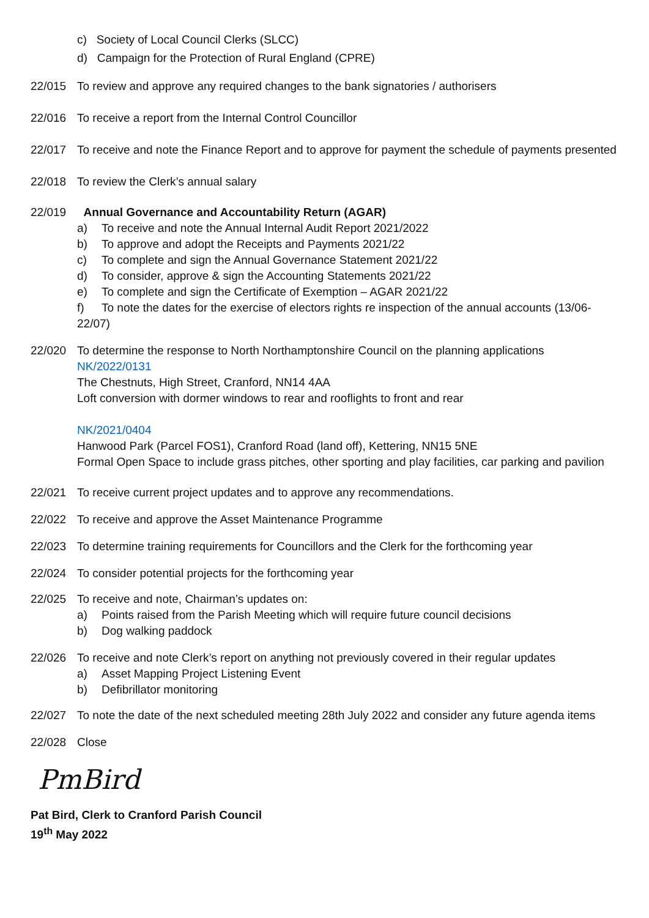c) Society of Local Council Clerks (SLCC)
d) Campaign for the Protection of Rural England (CPRE)
22/015 To review and approve any required changes to the bank signatories / authorisers
22/016 To receive a report from the Internal Control Councillor
22/017 To receive and note the Finance Report and to approve for payment the schedule of payments presented
22/018 To review the Clerk’s annual salary
22/019 Annual Governance and Accountability Return (AGAR)
a) To receive and note the Annual Internal Audit Report 2021/2022
b) To approve and adopt the Receipts and Payments 2021/22
c) To complete and sign the Annual Governance Statement 2021/22
d) To consider, approve & sign the Accounting Statements 2021/22
e) To complete and sign the Certificate of Exemption – AGAR 2021/22
f) To note the dates for the exercise of electors rights re inspection of the annual accounts (13/06-22/07)
22/020 To determine the response to North Northamptonshire Council on the planning applications
NK/2022/0131
The Chestnuts, High Street, Cranford, NN14 4AA
Loft conversion with dormer windows to rear and rooflights to front and rear
NK/2021/0404
Hanwood Park (Parcel FOS1), Cranford Road (land off), Kettering, NN15 5NE
Formal Open Space to include grass pitches, other sporting and play facilities, car parking and pavilion
22/021 To receive current project updates and to approve any recommendations.
22/022 To receive and approve the Asset Maintenance Programme
22/023 To determine training requirements for Councillors and the Clerk for the forthcoming year
22/024 To consider potential projects for the forthcoming year
22/025 To receive and note, Chairman’s updates on:
a) Points raised from the Parish Meeting which will require future council decisions
b) Dog walking paddock
22/026 To receive and note Clerk’s report on anything not previously covered in their regular updates
a) Asset Mapping Project Listening Event
b) Defibrillator monitoring
22/027 To note the date of the next scheduled meeting 28th July 2022 and consider any future agenda items
22/028 Close
PmBird
Pat Bird, Clerk to Cranford Parish Council
19<sup>th</sup> May 2022